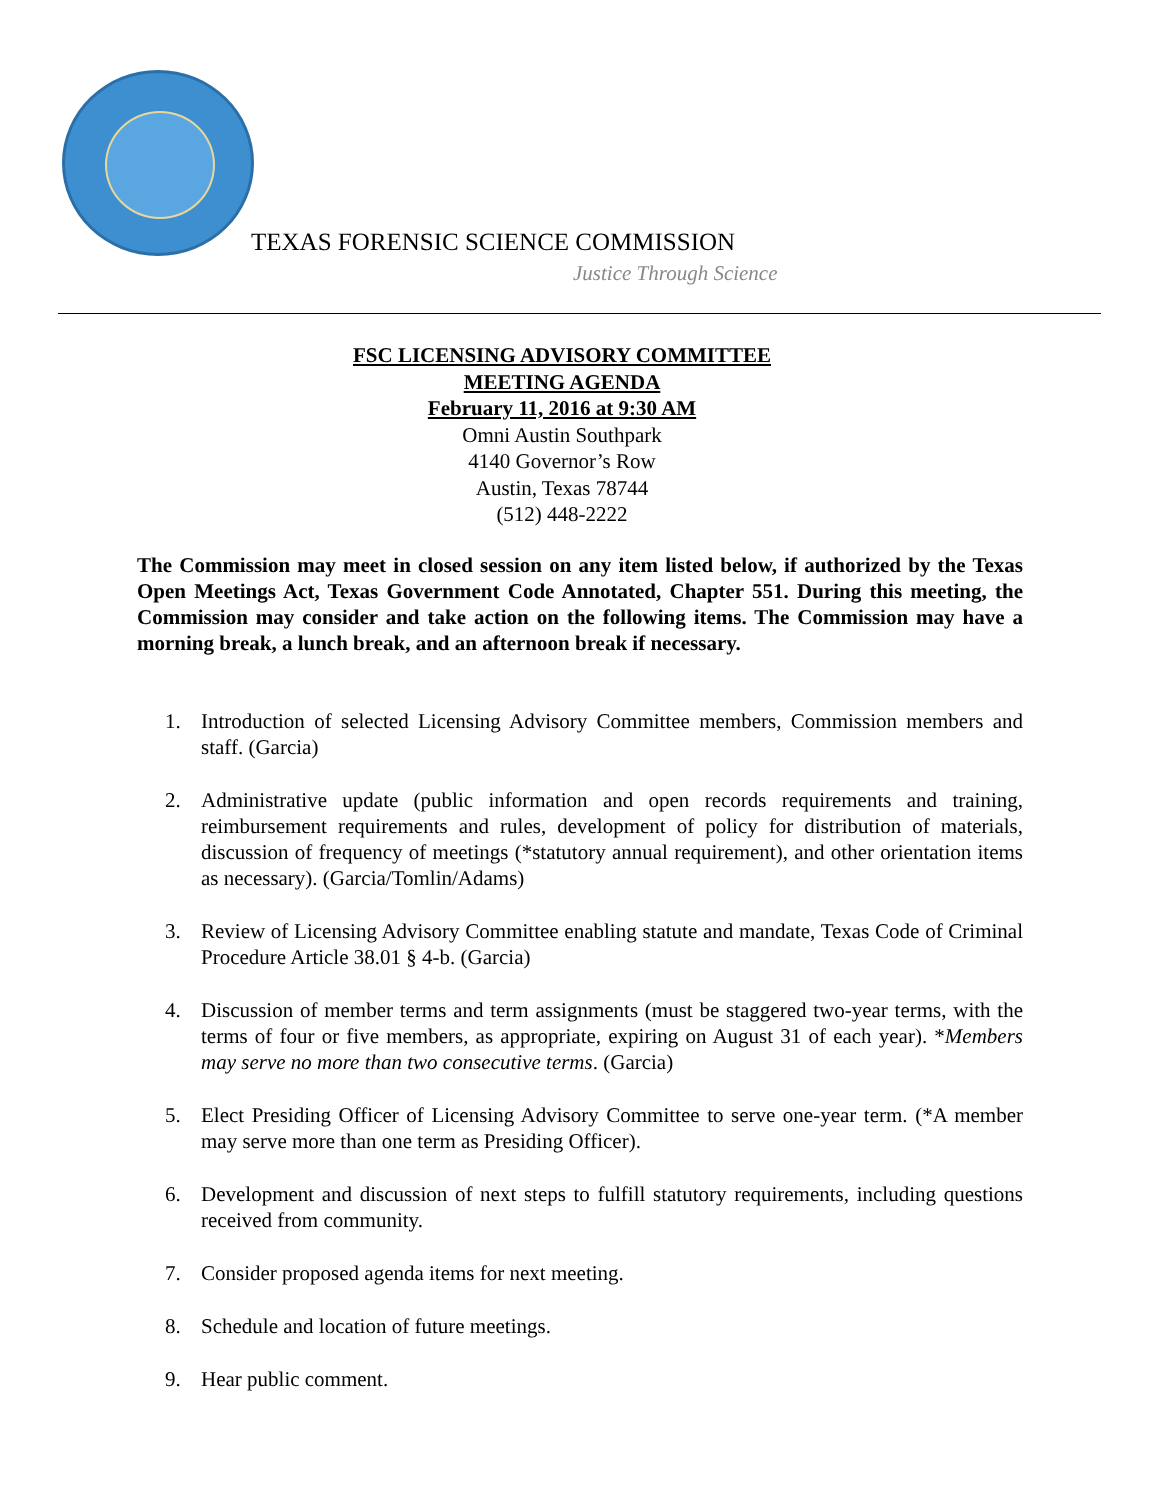TEXAS FORENSIC SCIENCE COMMISSION
Justice Through Science
FSC LICENSING ADVISORY COMMITTEE
MEETING AGENDA
February 11, 2016 at 9:30 AM
Omni Austin Southpark
4140 Governor’s Row
Austin, Texas 78744
(512) 448-2222
The Commission may meet in closed session on any item listed below, if authorized by the Texas Open Meetings Act, Texas Government Code Annotated, Chapter 551. During this meeting, the Commission may consider and take action on the following items. The Commission may have a morning break, a lunch break, and an afternoon break if necessary.
1. Introduction of selected Licensing Advisory Committee members, Commission members and staff. (Garcia)
2. Administrative update (public information and open records requirements and training, reimbursement requirements and rules, development of policy for distribution of materials, discussion of frequency of meetings (*statutory annual requirement), and other orientation items as necessary). (Garcia/Tomlin/Adams)
3. Review of Licensing Advisory Committee enabling statute and mandate, Texas Code of Criminal Procedure Article 38.01 § 4-b. (Garcia)
4. Discussion of member terms and term assignments (must be staggered two-year terms, with the terms of four or five members, as appropriate, expiring on August 31 of each year). *Members may serve no more than two consecutive terms. (Garcia)
5. Elect Presiding Officer of Licensing Advisory Committee to serve one-year term. (*A member may serve more than one term as Presiding Officer).
6. Development and discussion of next steps to fulfill statutory requirements, including questions received from community.
7. Consider proposed agenda items for next meeting.
8. Schedule and location of future meetings.
9. Hear public comment.